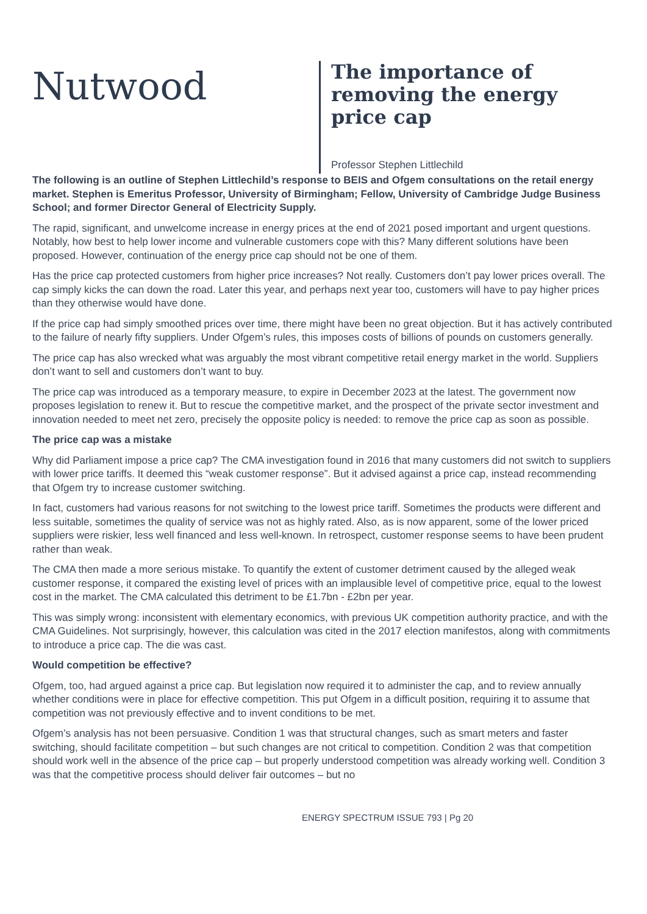Nutwood
The importance of removing the energy price cap
Professor Stephen Littlechild
The following is an outline of Stephen Littlechild’s response to BEIS and Ofgem consultations on the retail energy market. Stephen is Emeritus Professor, University of Birmingham; Fellow, University of Cambridge Judge Business School; and former Director General of Electricity Supply.
The rapid, significant, and unwelcome increase in energy prices at the end of 2021 posed important and urgent questions. Notably, how best to help lower income and vulnerable customers cope with this? Many different solutions have been proposed. However, continuation of the energy price cap should not be one of them.
Has the price cap protected customers from higher price increases? Not really. Customers don’t pay lower prices overall. The cap simply kicks the can down the road. Later this year, and perhaps next year too, customers will have to pay higher prices than they otherwise would have done.
If the price cap had simply smoothed prices over time, there might have been no great objection. But it has actively contributed to the failure of nearly fifty suppliers. Under Ofgem’s rules, this imposes costs of billions of pounds on customers generally.
The price cap has also wrecked what was arguably the most vibrant competitive retail energy market in the world. Suppliers don’t want to sell and customers don’t want to buy.
The price cap was introduced as a temporary measure, to expire in December 2023 at the latest. The government now proposes legislation to renew it. But to rescue the competitive market, and the prospect of the private sector investment and innovation needed to meet net zero, precisely the opposite policy is needed: to remove the price cap as soon as possible.
The price cap was a mistake
Why did Parliament impose a price cap? The CMA investigation found in 2016 that many customers did not switch to suppliers with lower price tariffs. It deemed this “weak customer response”. But it advised against a price cap, instead recommending that Ofgem try to increase customer switching.
In fact, customers had various reasons for not switching to the lowest price tariff. Sometimes the products were different and less suitable, sometimes the quality of service was not as highly rated. Also, as is now apparent, some of the lower priced suppliers were riskier, less well financed and less well-known. In retrospect, customer response seems to have been prudent rather than weak.
The CMA then made a more serious mistake. To quantify the extent of customer detriment caused by the alleged weak customer response, it compared the existing level of prices with an implausible level of competitive price, equal to the lowest cost in the market. The CMA calculated this detriment to be £1.7bn - £2bn per year.
This was simply wrong: inconsistent with elementary economics, with previous UK competition authority practice, and with the CMA Guidelines. Not surprisingly, however, this calculation was cited in the 2017 election manifestos, along with commitments to introduce a price cap. The die was cast.
Would competition be effective?
Ofgem, too, had argued against a price cap. But legislation now required it to administer the cap, and to review annually whether conditions were in place for effective competition. This put Ofgem in a difficult position, requiring it to assume that competition was not previously effective and to invent conditions to be met.
Ofgem’s analysis has not been persuasive. Condition 1 was that structural changes, such as smart meters and faster switching, should facilitate competition – but such changes are not critical to competition. Condition 2 was that competition should work well in the absence of the price cap – but properly understood competition was already working well. Condition 3 was that the competitive process should deliver fair outcomes – but no
ENERGY SPECTRUM ISSUE 793 | Pg 20